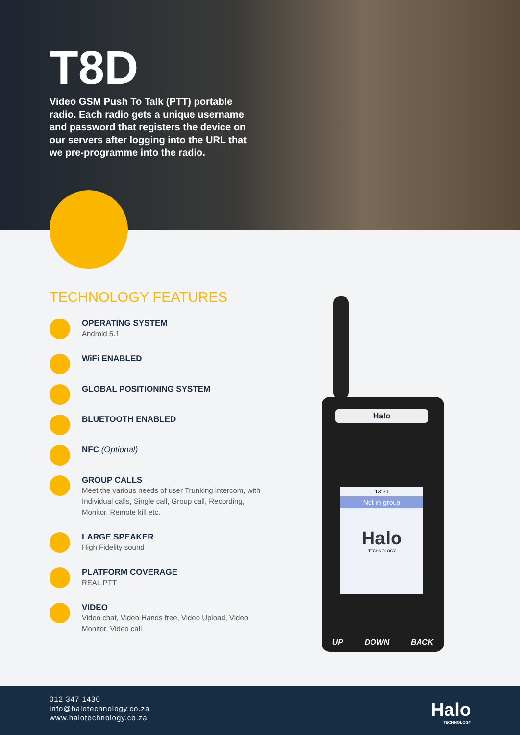T8D
Video GSM Push To Talk (PTT) portable radio. Each radio gets a unique username and password that registers the device on our servers after logging into the URL that we pre-programme into the radio.
TECHNOLOGY FEATURES
OPERATING SYSTEM
Android 5.1
WiFi ENABLED
GLOBAL POSITIONING SYSTEM
BLUETOOTH ENABLED
NFC (Optional)
GROUP CALLS
Meet the various needs of user Trunking intercom, with Individual calls, Single call, Group call, Recording, Monitor, Remote kill etc.
LARGE SPEAKER
High Fidelity sound
PLATFORM COVERAGE
REAL PTT
VIDEO
Video chat, Video Hands free, Video Upload, Video Monitor, Video call
Halo
13:31
Not in group
Halo
TECHNOLOGY
UP DOWN BACK
012 347 1430
info@halotechnology.co.za
www.halotechnology.co.za
Halo
TECHNOLOGY